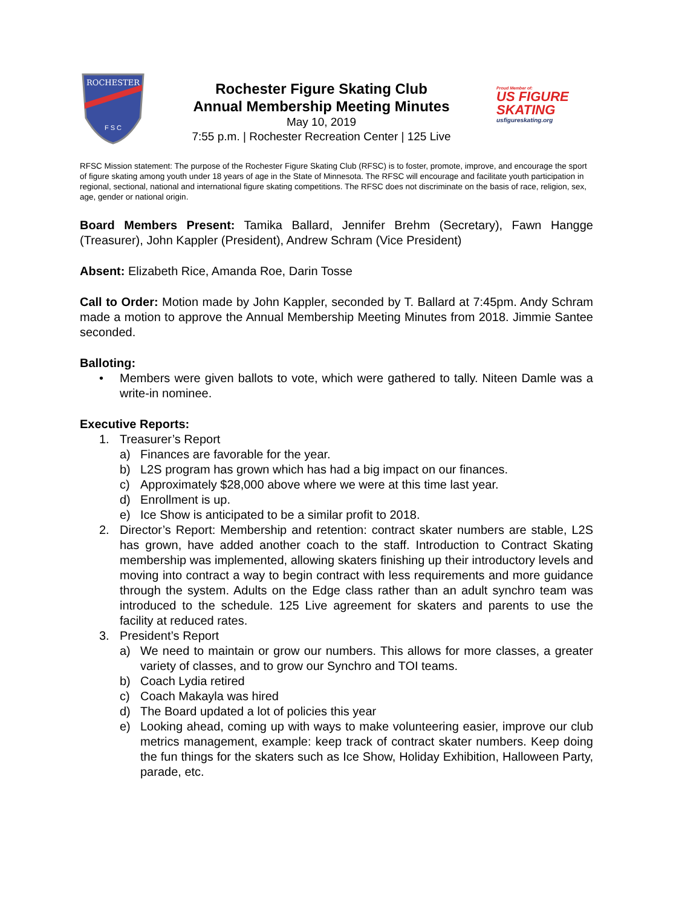ROCHESTER
F S C
Rochester Figure Skating Club
Annual Membership Meeting Minutes
May 10, 2019
7:55 p.m. | Rochester Recreation Center | 125 Live
Proud Member of:
US FIGURE
SKATING
usfigureskating.org
RFSC Mission statement: The purpose of the Rochester Figure Skating Club (RFSC) is to foster, promote, improve, and encourage the sport of figure skating among youth under 18 years of age in the State of Minnesota. The RFSC will encourage and facilitate youth participation in regional, sectional, national and international figure skating competitions. The RFSC does not discriminate on the basis of race, religion, sex, age, gender or national origin.
Board Members Present: Tamika Ballard, Jennifer Brehm (Secretary), Fawn Hangge (Treasurer), John Kappler (President), Andrew Schram (Vice President)
Absent: Elizabeth Rice, Amanda Roe, Darin Tosse
Call to Order: Motion made by John Kappler, seconded by T. Ballard at 7:45pm. Andy Schram made a motion to approve the Annual Membership Meeting Minutes from 2018. Jimmie Santee seconded.
Balloting:
• Members were given ballots to vote, which were gathered to tally. Niteen Damle was a write-in nominee.
Executive Reports:
1. Treasurer’s Report
a) Finances are favorable for the year.
b) L2S program has grown which has had a big impact on our finances.
c) Approximately $28,000 above where we were at this time last year.
d) Enrollment is up.
e) Ice Show is anticipated to be a similar profit to 2018.
2. Director’s Report: Membership and retention: contract skater numbers are stable, L2S has grown, have added another coach to the staff. Introduction to Contract Skating membership was implemented, allowing skaters finishing up their introductory levels and moving into contract a way to begin contract with less requirements and more guidance through the system. Adults on the Edge class rather than an adult synchro team was introduced to the schedule. 125 Live agreement for skaters and parents to use the facility at reduced rates.
3. President’s Report
a) We need to maintain or grow our numbers. This allows for more classes, a greater variety of classes, and to grow our Synchro and TOI teams.
b) Coach Lydia retired
c) Coach Makayla was hired
d) The Board updated a lot of policies this year
e) Looking ahead, coming up with ways to make volunteering easier, improve our club metrics management, example: keep track of contract skater numbers. Keep doing the fun things for the skaters such as Ice Show, Holiday Exhibition, Halloween Party, parade, etc.